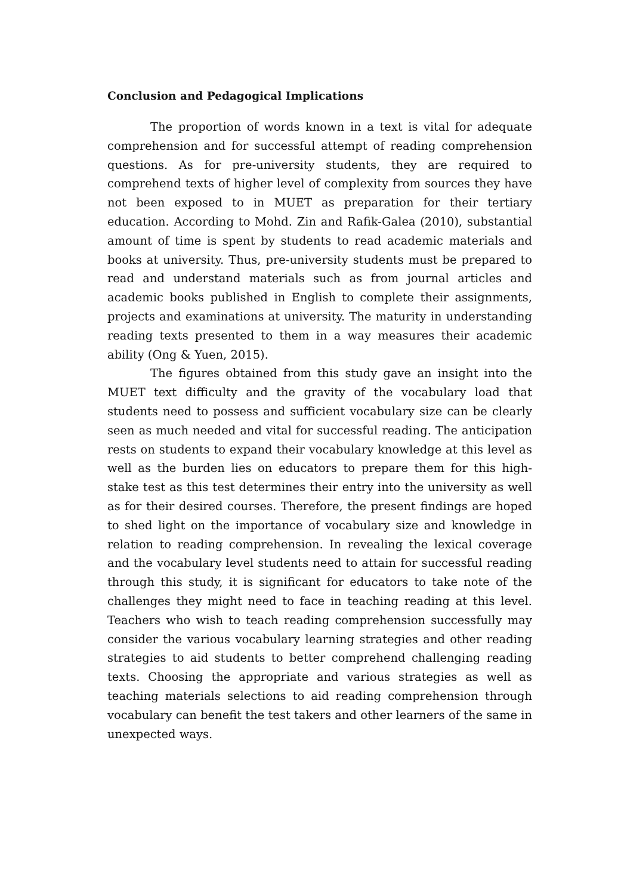Conclusion and Pedagogical Implications
The proportion of words known in a text is vital for adequate comprehension and for successful attempt of reading comprehension questions. As for pre-university students, they are required to comprehend texts of higher level of complexity from sources they have not been exposed to in MUET as preparation for their tertiary education. According to Mohd. Zin and Rafik-Galea (2010), substantial amount of time is spent by students to read academic materials and books at university. Thus, pre-university students must be prepared to read and understand materials such as from journal articles and academic books published in English to complete their assignments, projects and examinations at university. The maturity in understanding reading texts presented to them in a way measures their academic ability (Ong & Yuen, 2015).
The figures obtained from this study gave an insight into the MUET text difficulty and the gravity of the vocabulary load that students need to possess and sufficient vocabulary size can be clearly seen as much needed and vital for successful reading. The anticipation rests on students to expand their vocabulary knowledge at this level as well as the burden lies on educators to prepare them for this high-stake test as this test determines their entry into the university as well as for their desired courses. Therefore, the present findings are hoped to shed light on the importance of vocabulary size and knowledge in relation to reading comprehension. In revealing the lexical coverage and the vocabulary level students need to attain for successful reading through this study, it is significant for educators to take note of the challenges they might need to face in teaching reading at this level. Teachers who wish to teach reading comprehension successfully may consider the various vocabulary learning strategies and other reading strategies to aid students to better comprehend challenging reading texts. Choosing the appropriate and various strategies as well as teaching materials selections to aid reading comprehension through vocabulary can benefit the test takers and other learners of the same in unexpected ways.